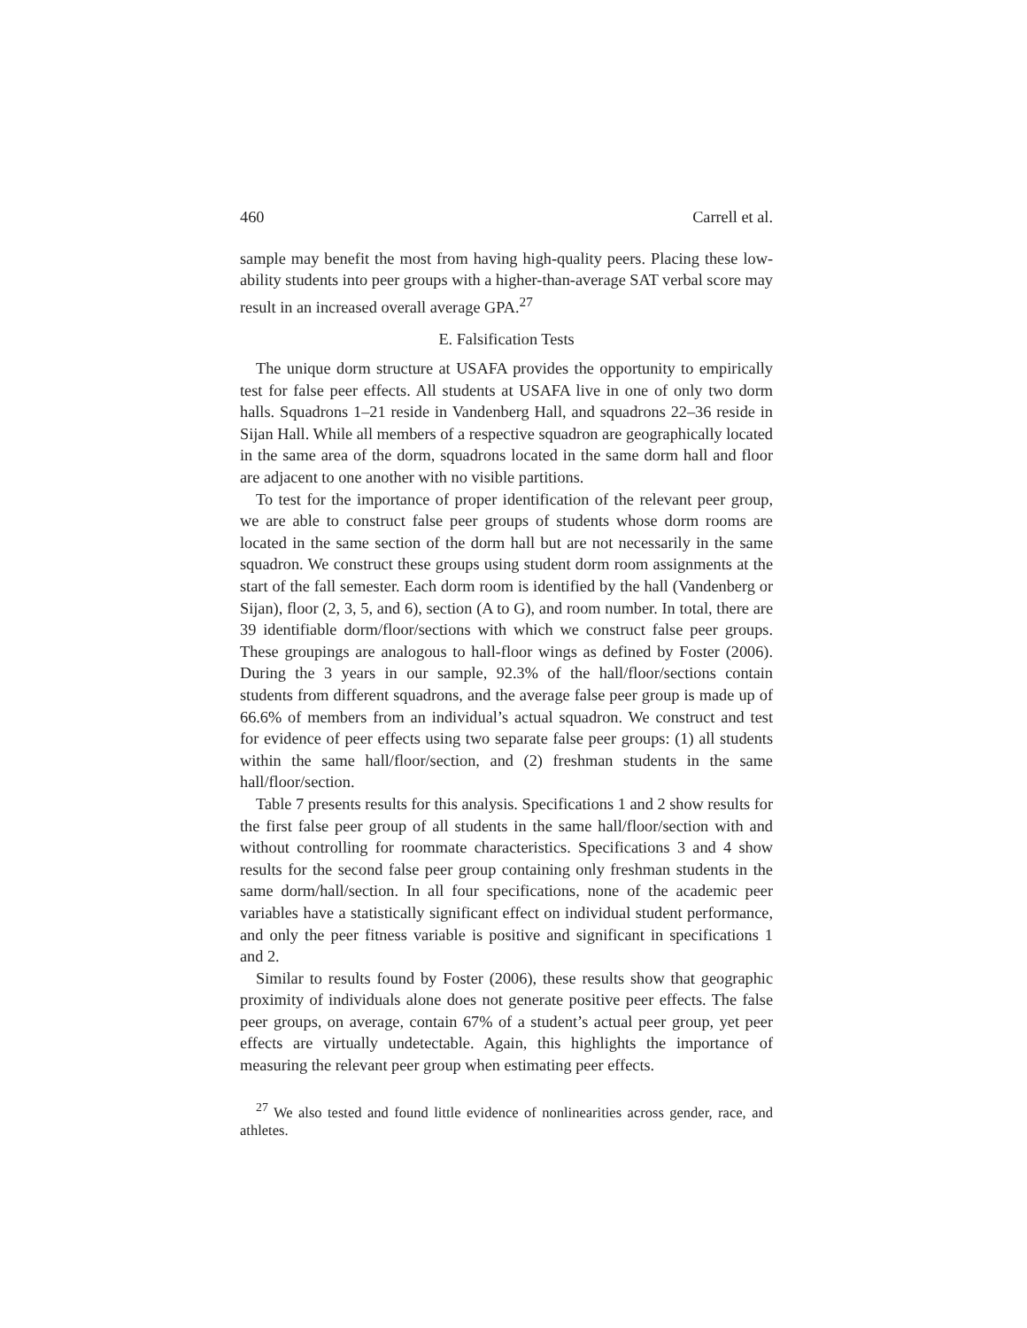460 Carrell et al.
sample may benefit the most from having high-quality peers. Placing these low-ability students into peer groups with a higher-than-average SAT verbal score may result in an increased overall average GPA.<sup>27</sup>
E. Falsification Tests
The unique dorm structure at USAFA provides the opportunity to empirically test for false peer effects. All students at USAFA live in one of only two dorm halls. Squadrons 1–21 reside in Vandenberg Hall, and squadrons 22–36 reside in Sijan Hall. While all members of a respective squadron are geographically located in the same area of the dorm, squadrons located in the same dorm hall and floor are adjacent to one another with no visible partitions.
To test for the importance of proper identification of the relevant peer group, we are able to construct false peer groups of students whose dorm rooms are located in the same section of the dorm hall but are not necessarily in the same squadron. We construct these groups using student dorm room assignments at the start of the fall semester. Each dorm room is identified by the hall (Vandenberg or Sijan), floor (2, 3, 5, and 6), section (A to G), and room number. In total, there are 39 identifiable dorm/floor/sections with which we construct false peer groups. These groupings are analogous to hall-floor wings as defined by Foster (2006). During the 3 years in our sample, 92.3% of the hall/floor/sections contain students from different squadrons, and the average false peer group is made up of 66.6% of members from an individual’s actual squadron. We construct and test for evidence of peer effects using two separate false peer groups: (1) all students within the same hall/floor/section, and (2) freshman students in the same hall/floor/section.
Table 7 presents results for this analysis. Specifications 1 and 2 show results for the first false peer group of all students in the same hall/floor/section with and without controlling for roommate characteristics. Specifications 3 and 4 show results for the second false peer group containing only freshman students in the same dorm/hall/section. In all four specifications, none of the academic peer variables have a statistically significant effect on individual student performance, and only the peer fitness variable is positive and significant in specifications 1 and 2.
Similar to results found by Foster (2006), these results show that geographic proximity of individuals alone does not generate positive peer effects. The false peer groups, on average, contain 67% of a student’s actual peer group, yet peer effects are virtually undetectable. Again, this highlights the importance of measuring the relevant peer group when estimating peer effects.
<sup>27</sup> We also tested and found little evidence of nonlinearities across gender, race, and athletes.